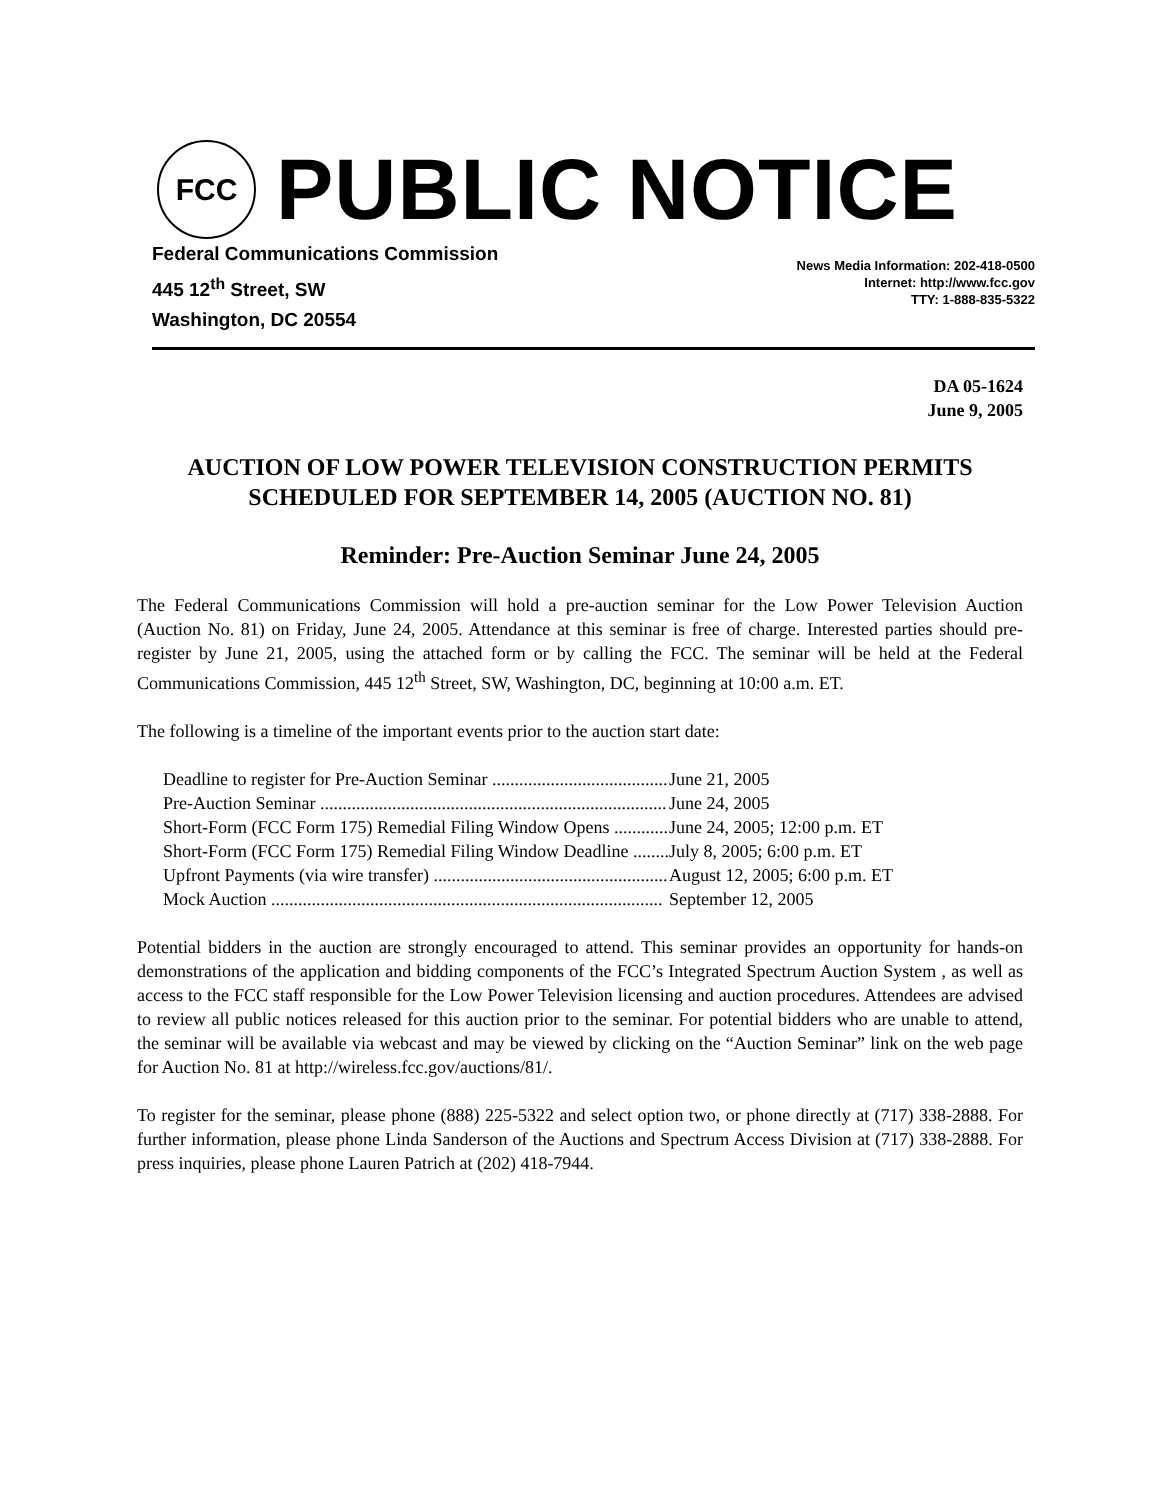FCC
PUBLIC NOTICE
Federal Communications Commission
445 12<sup>th</sup> Street, SW
Washington, DC 20554
News Media Information: 202-418-0500
Internet: http://www.fcc.gov
TTY: 1-888-835-5322
DA 05-1624
June 9, 2005
AUCTION OF LOW POWER TELEVISION CONSTRUCTION PERMITS SCHEDULED FOR SEPTEMBER 14, 2005 (AUCTION NO. 81)
Reminder: Pre-Auction Seminar June 24, 2005
The Federal Communications Commission will hold a pre-auction seminar for the Low Power Television Auction (Auction No. 81) on Friday, June 24, 2005. Attendance at this seminar is free of charge. Interested parties should pre-register by June 21, 2005, using the attached form or by calling the FCC. The seminar will be held at the Federal Communications Commission, 445 12<sup>th</sup> Street, SW, Washington, DC, beginning at 10:00 a.m. ET.
The following is a timeline of the important events prior to the auction start date:
| Deadline to register for Pre-Auction Seminar ....................................... | June 21, 2005 |
| Pre-Auction Seminar ............................................................................. | June 24, 2005 |
| Short-Form (FCC Form 175) Remedial Filing Window Opens ............ | June 24, 2005; 12:00 p.m. ET |
| Short-Form (FCC Form 175) Remedial Filing Window Deadline ........ | July 8, 2005; 6:00 p.m. ET |
| Upfront Payments (via wire transfer) .................................................... | August 12, 2005; 6:00 p.m. ET |
| Mock Auction ....................................................................................... | September 12, 2005 |
Potential bidders in the auction are strongly encouraged to attend. This seminar provides an opportunity for hands-on demonstrations of the application and bidding components of the FCC’s Integrated Spectrum Auction System , as well as access to the FCC staff responsible for the Low Power Television licensing and auction procedures. Attendees are advised to review all public notices released for this auction prior to the seminar. For potential bidders who are unable to attend, the seminar will be available via webcast and may be viewed by clicking on the “Auction Seminar” link on the web page for Auction No. 81 at http://wireless.fcc.gov/auctions/81/.
To register for the seminar, please phone (888) 225-5322 and select option two, or phone directly at (717) 338-2888. For further information, please phone Linda Sanderson of the Auctions and Spectrum Access Division at (717) 338-2888. For press inquiries, please phone Lauren Patrich at (202) 418-7944.